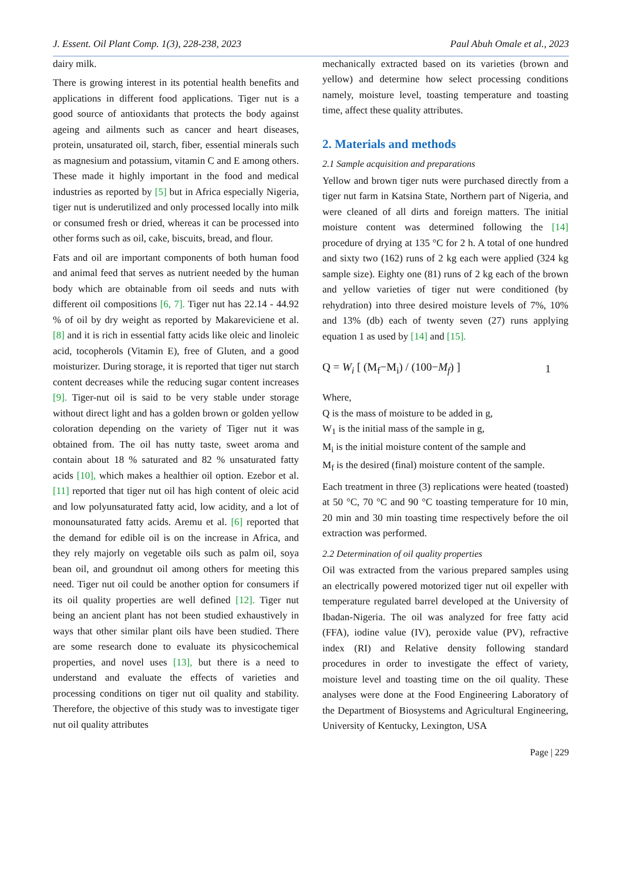J. Essent. Oil Plant Comp. 1(3), 228-238, 2023 Paul Abuh Omale et al., 2023
dairy milk.
There is growing interest in its potential health benefits and applications in different food applications. Tiger nut is a good source of antioxidants that protects the body against ageing and ailments such as cancer and heart diseases, protein, unsaturated oil, starch, fiber, essential minerals such as magnesium and potassium, vitamin C and E among others. These made it highly important in the food and medical industries as reported by [5] but in Africa especially Nigeria, tiger nut is underutilized and only processed locally into milk or consumed fresh or dried, whereas it can be processed into other forms such as oil, cake, biscuits, bread, and flour.
Fats and oil are important components of both human food and animal feed that serves as nutrient needed by the human body which are obtainable from oil seeds and nuts with different oil compositions [6, 7]. Tiger nut has 22.14 - 44.92 % of oil by dry weight as reported by Makareviciene et al. [8] and it is rich in essential fatty acids like oleic and linoleic acid, tocopherols (Vitamin E), free of Gluten, and a good moisturizer. During storage, it is reported that tiger nut starch content decreases while the reducing sugar content increases [9]. Tiger-nut oil is said to be very stable under storage without direct light and has a golden brown or golden yellow coloration depending on the variety of Tiger nut it was obtained from. The oil has nutty taste, sweet aroma and contain about 18 % saturated and 82 % unsaturated fatty acids [10], which makes a healthier oil option. Ezebor et al. [11] reported that tiger nut oil has high content of oleic acid and low polyunsaturated fatty acid, low acidity, and a lot of monounsaturated fatty acids. Aremu et al. [6] reported that the demand for edible oil is on the increase in Africa, and they rely majorly on vegetable oils such as palm oil, soya bean oil, and groundnut oil among others for meeting this need. Tiger nut oil could be another option for consumers if its oil quality properties are well defined [12]. Tiger nut being an ancient plant has not been studied exhaustively in ways that other similar plant oils have been studied. There are some research done to evaluate its physicochemical properties, and novel uses [13], but there is a need to understand and evaluate the effects of varieties and processing conditions on tiger nut oil quality and stability. Therefore, the objective of this study was to investigate tiger nut oil quality attributes
mechanically extracted based on its varieties (brown and yellow) and determine how select processing conditions namely, moisture level, toasting temperature and toasting time, affect these quality attributes.
2. Materials and methods
2.1 Sample acquisition and preparations
Yellow and brown tiger nuts were purchased directly from a tiger nut farm in Katsina State, Northern part of Nigeria, and were cleaned of all dirts and foreign matters. The initial moisture content was determined following the [14] procedure of drying at 135 °C for 2 h. A total of one hundred and sixty two (162) runs of 2 kg each were applied (324 kg sample size). Eighty one (81) runs of 2 kg each of the brown and yellow varieties of tiger nut were conditioned (by rehydration) into three desired moisture levels of 7%, 10% and 13% (db) each of twenty seven (27) runs applying equation 1 as used by [14] and [15].
Q = W<sub>i</sub> [ (M<sub>f</sub>−M<sub>i</sub>) / (100−M<sub>f</sub>) ] 1
Where,
Q is the mass of moisture to be added in g,
W<sub>1</sub> is the initial mass of the sample in g,
M<sub>i</sub> is the initial moisture content of the sample and
M<sub>f</sub> is the desired (final) moisture content of the sample.
Each treatment in three (3) replications were heated (toasted) at 50 °C, 70 °C and 90 °C toasting temperature for 10 min, 20 min and 30 min toasting time respectively before the oil extraction was performed.
2.2 Determination of oil quality properties
Oil was extracted from the various prepared samples using an electrically powered motorized tiger nut oil expeller with temperature regulated barrel developed at the University of Ibadan-Nigeria. The oil was analyzed for free fatty acid (FFA), iodine value (IV), peroxide value (PV), refractive index (RI) and Relative density following standard procedures in order to investigate the effect of variety, moisture level and toasting time on the oil quality. These analyses were done at the Food Engineering Laboratory of the Department of Biosystems and Agricultural Engineering, University of Kentucky, Lexington, USA
Page | 229